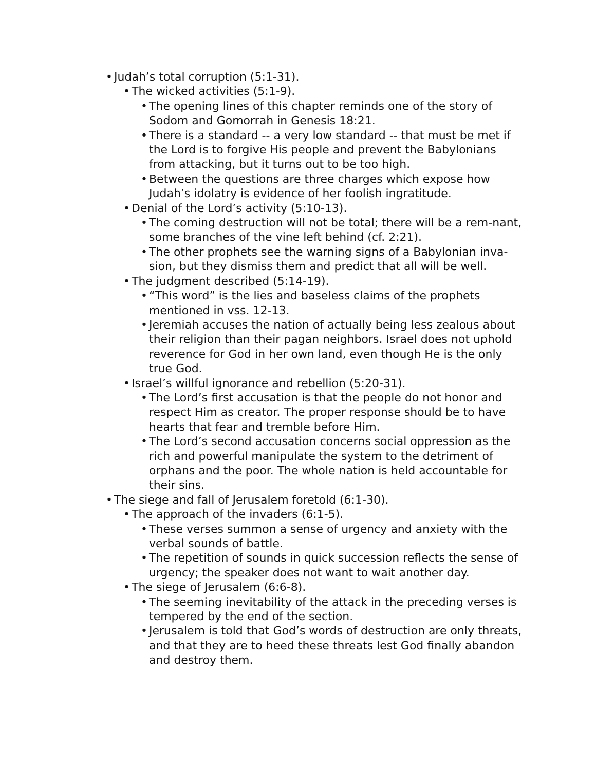• Judah’s total corruption (5:1-31).
• The wicked activities (5:1-9).
• The opening lines of this chapter reminds one of the story of Sodom and Gomorrah in Genesis 18:21.
• There is a standard -- a very low standard -- that must be met if the Lord is to forgive His people and prevent the Babylonians from attacking, but it turns out to be too high.
• Between the questions are three charges which expose how Judah’s idolatry is evidence of her foolish ingratitude.
• Denial of the Lord’s activity (5:10-13).
• The coming destruction will not be total; there will be a rem-nant, some branches of the vine left behind (cf. 2:21).
• The other prophets see the warning signs of a Babylonian inva-sion, but they dismiss them and predict that all will be well.
• The judgment described (5:14-19).
• “This word” is the lies and baseless claims of the prophets mentioned in vss. 12-13.
• Jeremiah accuses the nation of actually being less zealous about their religion than their pagan neighbors. Israel does not uphold reverence for God in her own land, even though He is the only true God.
• Israel’s willful ignorance and rebellion (5:20-31).
• The Lord’s first accusation is that the people do not honor and respect Him as creator. The proper response should be to have hearts that fear and tremble before Him.
• The Lord’s second accusation concerns social oppression as the rich and powerful manipulate the system to the detriment of orphans and the poor. The whole nation is held accountable for their sins.
• The siege and fall of Jerusalem foretold (6:1-30).
• The approach of the invaders (6:1-5).
• These verses summon a sense of urgency and anxiety with the verbal sounds of battle.
• The repetition of sounds in quick succession reflects the sense of urgency; the speaker does not want to wait another day.
• The siege of Jerusalem (6:6-8).
• The seeming inevitability of the attack in the preceding verses is tempered by the end of the section.
• Jerusalem is told that God’s words of destruction are only threats, and that they are to heed these threats lest God finally abandon and destroy them.